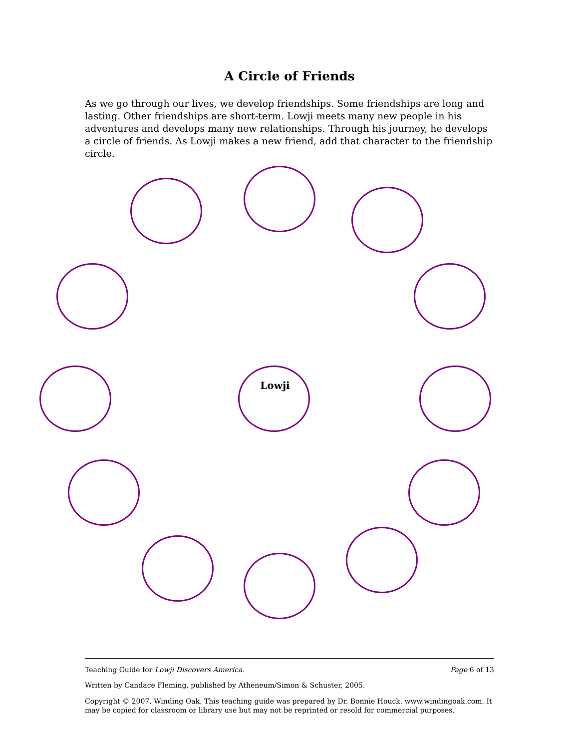A Circle of Friends
As we go through our lives, we develop friendships. Some friendships are long and lasting. Other friendships are short-term. Lowji meets many new people in his adventures and develops many new relationships. Through his journey, he develops a circle of friends. As Lowji makes a new friend, add that character to the friendship circle.
Lowji
Teaching Guide for Lowji Discovers America. Page 6 of 13
Written by Candace Fleming, published by Atheneum/Simon & Schuster, 2005.
Copyright © 2007, Winding Oak. This teaching guide was prepared by Dr. Bonnie Houck. www.windingoak.com. It may be copied for classroom or library use but may not be reprinted or resold for commercial purposes.